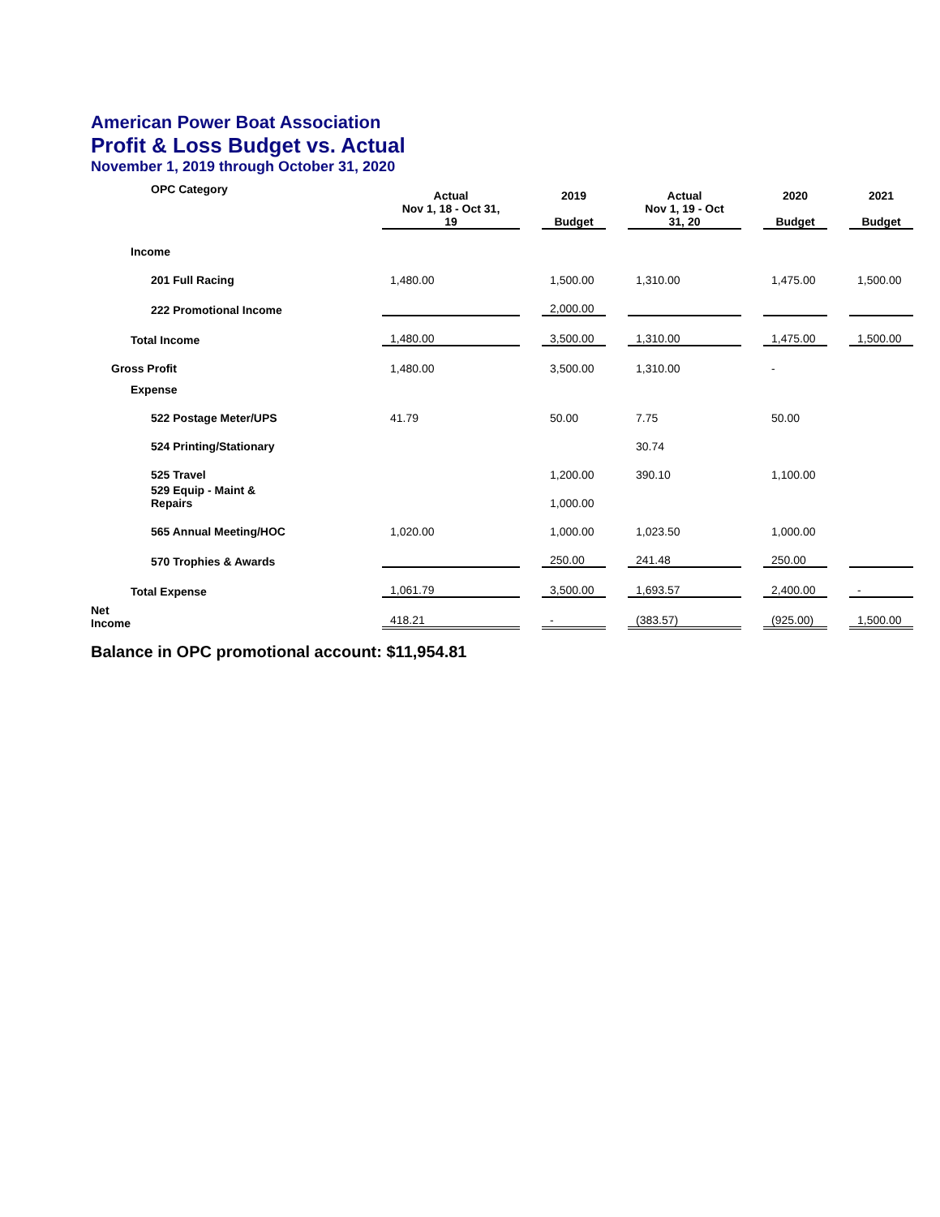American Power Boat Association
Profit & Loss Budget vs. Actual
November 1, 2019 through October 31, 2020
| OPC Category | Actual Nov 1, 18 - Oct 31, 19 | | 2019 Budget | | Actual Nov 1, 19 - Oct 31, 20 | | 2020 Budget | | 2021 Budget |
| Income | | | | | | | | | |
| 201 Full Racing | 1,480.00 | | 1,500.00 | | 1,310.00 | | 1,475.00 | | 1,500.00 |
| 222 Promotional Income | | | 2,000.00 | | | | | | |
| Total Income | 1,480.00 | | 3,500.00 | | 1,310.00 | | 1,475.00 | | 1,500.00 |
| Gross Profit | 1,480.00 | | 3,500.00 | | 1,310.00 | | - | | |
| Expense | | | | | | | | | |
| 522 Postage Meter/UPS | 41.79 | | 50.00 | | 7.75 | | 50.00 | | |
| 524 Printing/Stationary | | | | | 30.74 | | | | |
| 525 Travel | | | 1,200.00 | | 390.10 | | 1,100.00 | | |
| 529 Equip - Maint & Repairs | | | 1,000.00 | | | | | | |
| 565 Annual Meeting/HOC | 1,020.00 | | 1,000.00 | | 1,023.50 | | 1,000.00 | | |
| 570 Trophies & Awards | | | 250.00 | | 241.48 | | 250.00 | | |
| Total Expense | 1,061.79 | | 3,500.00 | | 1,693.57 | | 2,400.00 | | - |
| Net Income | 418.21 | | - | | (383.57) | | (925.00) | | 1,500.00 |
Balance in OPC promotional account: $11,954.81